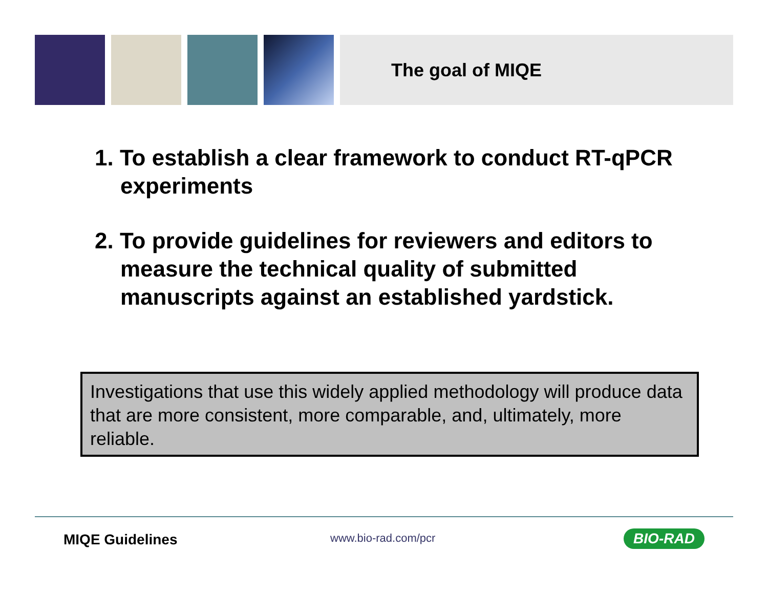The goal of MIQE
1. To establish a clear framework to conduct RT-qPCR experiments
2. To provide guidelines for reviewers and editors to measure the technical quality of submitted manuscripts against an established yardstick.
Investigations that use this widely applied methodology will produce data that are more consistent, more comparable, and, ultimately, more reliable.
MIQE Guidelines www.bio-rad.com/pcr BIO-RAD